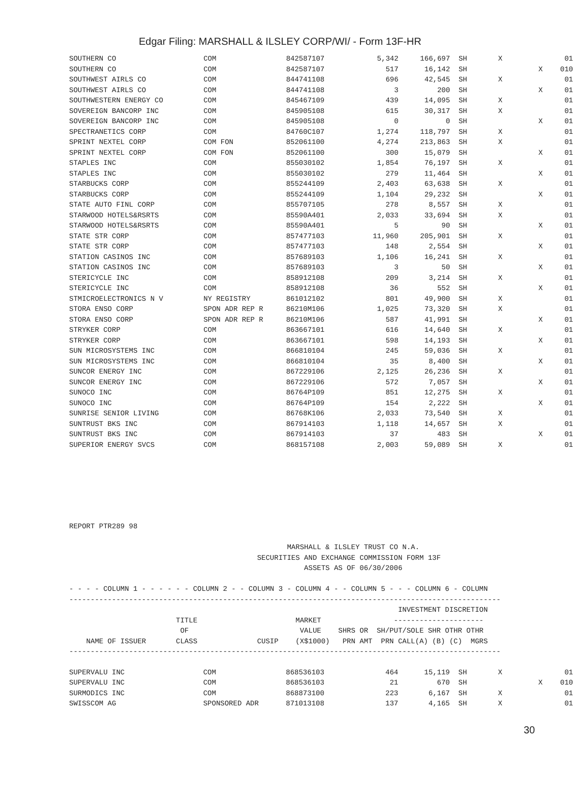Edgar Filing: MARSHALL & ILSLEY CORP/WI/ - Form 13F-HR
| SOUTHERN CO | COM | 842587107 | 5,342 | 166,697 | SH | X | | 01 |
| SOUTHERN CO | COM | 842587107 | 517 | 16,142 | SH | | X | 010 |
| SOUTHWEST AIRLS CO | COM | 844741108 | 696 | 42,545 | SH | X | | 01 |
| SOUTHWEST AIRLS CO | COM | 844741108 | 3 | 200 | SH | | X | 01 |
| SOUTHWESTERN ENERGY CO | COM | 845467109 | 439 | 14,095 | SH | X | | 01 |
| SOVEREIGN BANCORP INC | COM | 845905108 | 615 | 30,317 | SH | X | | 01 |
| SOVEREIGN BANCORP INC | COM | 845905108 | 0 | 0 | SH | | X | 01 |
| SPECTRANETICS CORP | COM | 84760C107 | 1,274 | 118,797 | SH | X | | 01 |
| SPRINT NEXTEL CORP | COM FON | 852061100 | 4,274 | 213,863 | SH | X | | 01 |
| SPRINT NEXTEL CORP | COM FON | 852061100 | 300 | 15,079 | SH | | X | 01 |
| STAPLES INC | COM | 855030102 | 1,854 | 76,197 | SH | X | | 01 |
| STAPLES INC | COM | 855030102 | 279 | 11,464 | SH | | X | 01 |
| STARBUCKS CORP | COM | 855244109 | 2,403 | 63,638 | SH | X | | 01 |
| STARBUCKS CORP | COM | 855244109 | 1,104 | 29,232 | SH | | X | 01 |
| STATE AUTO FINL CORP | COM | 855707105 | 278 | 8,557 | SH | X | | 01 |
| STARWOOD HOTELS&RSRTS | COM | 85590A401 | 2,033 | 33,694 | SH | X | | 01 |
| STARWOOD HOTELS&RSRTS | COM | 85590A401 | 5 | 90 | SH | | X | 01 |
| STATE STR CORP | COM | 857477103 | 11,960 | 205,901 | SH | X | | 01 |
| STATE STR CORP | COM | 857477103 | 148 | 2,554 | SH | | X | 01 |
| STATION CASINOS INC | COM | 857689103 | 1,106 | 16,241 | SH | X | | 01 |
| STATION CASINOS INC | COM | 857689103 | 3 | 50 | SH | | X | 01 |
| STERICYCLE INC | COM | 858912108 | 209 | 3,214 | SH | X | | 01 |
| STERICYCLE INC | COM | 858912108 | 36 | 552 | SH | | X | 01 |
| STMICROELECTRONICS N V | NY REGISTRY | 861012102 | 801 | 49,900 | SH | X | | 01 |
| STORA ENSO CORP | SPON ADR REP R | 86210M106 | 1,025 | 73,320 | SH | X | | 01 |
| STORA ENSO CORP | SPON ADR REP R | 86210M106 | 587 | 41,991 | SH | | X | 01 |
| STRYKER CORP | COM | 863667101 | 616 | 14,640 | SH | X | | 01 |
| STRYKER CORP | COM | 863667101 | 598 | 14,193 | SH | | X | 01 |
| SUN MICROSYSTEMS INC | COM | 866810104 | 245 | 59,036 | SH | X | | 01 |
| SUN MICROSYSTEMS INC | COM | 866810104 | 35 | 8,400 | SH | | X | 01 |
| SUNCOR ENERGY INC | COM | 867229106 | 2,125 | 26,236 | SH | X | | 01 |
| SUNCOR ENERGY INC | COM | 867229106 | 572 | 7,057 | SH | | X | 01 |
| SUNOCO INC | COM | 86764P109 | 851 | 12,275 | SH | X | | 01 |
| SUNOCO INC | COM | 86764P109 | 154 | 2,222 | SH | | X | 01 |
| SUNRISE SENIOR LIVING | COM | 86768K106 | 2,033 | 73,540 | SH | X | | 01 |
| SUNTRUST BKS INC | COM | 867914103 | 1,118 | 14,657 | SH | X | | 01 |
| SUNTRUST BKS INC | COM | 867914103 | 37 | 483 | SH | | X | 01 |
| SUPERIOR ENERGY SVCS | COM | 868157108 | 2,003 | 59,089 | SH | X | | 01 |
REPORT PTR289 98

                                                   MARSHALL & ILSLEY TRUST CO N.A.
                                            SECURITIES AND EXCHANGE COMMISSION FORM 13F
                                                       ASSETS AS OF 06/30/2006

- - - - COLUMN 1 - - - - - - COLUMN 2 - - COLUMN 3 - COLUMN 4 - - COLUMN 5 - - - COLUMN 6 - COLUMN
-----------------------------------------------------------------------------------------------------
                                                                             INVESTMENT DISCRETION
                         TITLE                       MARKET                 ---------------------
                          OF                          VALUE    SHRS OR  SH/PUT/SOLE SHR OTHR OTHR
    NAME OF ISSUER       CLASS              CUSIP    (X$1000)   PRN AMT  PRN CALL(A) (B) (C)  MGRS
-----------------------------------------------------------------------------------------------------
| SUPERVALU INC | COM | 868536103 | 464 | 15,119 | SH | X | | 01 |
| SUPERVALU INC | COM | 868536103 | 21 | 670 | SH | | X | 010 |
| SURMODICS INC | COM | 868873100 | 223 | 6,167 | SH | X | | 01 |
| SWISSCOM AG | SPONSORED ADR | 871013108 | 137 | 4,165 | SH | X | | 01 |
30